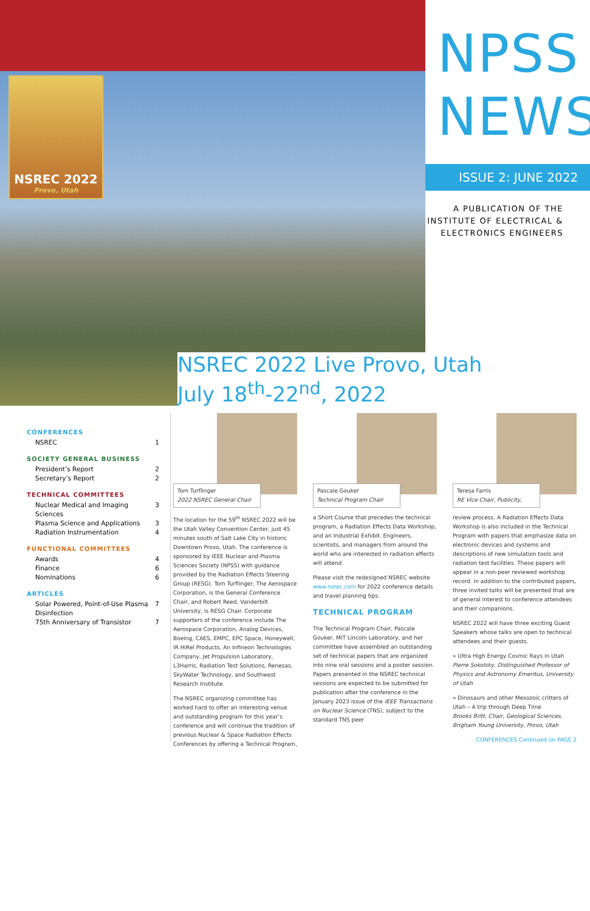NSREC 2022
Provo, Utah
NPSS NEWS
ISSUE 2: JUNE 2022
A PUBLICATION OF THE
INSTITUTE OF ELECTRICAL &
ELECTRONICS ENGINEERS
NSREC 2022 Live Provo, Utah
July 18<sup>th</sup>-22<sup>nd</sup>, 2022
CONFERENCES
NSREC 1
SOCIETY GENERAL BUSINESS
President’s Report 2
Secretary’s Report 2
TECHNICAL COMMITTEES
Nuclear Medical and Imaging Sciences 3
Plasma Science and Applications 3
Radiation Instrumentation 4
FUNCTIONAL COMMITTEES
Awards 4
Finance 6
Nominations 6
ARTICLES
Solar Powered, Point-of-Use Plasma Disinfection 7
75th Anniversary of Transistor 7
Tom Turflinger
2022 NSREC General Chair
The location for the 59<sup>th</sup> NSREC 2022 will be the Utah Valley Convention Center, just 45 minutes south of Salt Lake City in historic Downtown Provo, Utah. The conference is sponsored by IEEE Nuclear and Plasma Sciences Society (NPSS) with guidance provided by the Radiation Effects Steering Group (RESG). Tom Turflinger, The Aerospace Corporation, is the General Conference Chair, and Robert Reed, Vanderbilt University, is RESG Chair. Corporate supporters of the conference include The Aerospace Corporation, Analog Devices, Boeing, CAES, EMPC, EPC Space, Honeywell, IR HiRel Products, An Infineon Technologies Company, Jet Propulsion Laboratory, L3Harris, Radiation Test Solutions, Renesas, SkyWater Technology, and Southwest Research Institute.
The NSREC organizing committee has worked hard to offer an interesting venue and outstanding program for this year’s conference and will continue the tradition of previous Nuclear & Space Radiation Effects Conferences by offering a Technical Program,
Pascale Gouker
Technical Program Chair
a Short Course that precedes the technical program, a Radiation Effects Data Workshop, and an Industrial Exhibit. Engineers, scientists, and managers from around the world who are interested in radiation effects will attend.
Please visit the redesigned NSREC website www.nsrec.com for 2022 conference details and travel planning tips.
TECHNICAL PROGRAM
The Technical Program Chair, Pascale Gouker, MIT Lincoln Laboratory, and her committee have assembled an outstanding set of technical papers that are organized into nine oral sessions and a poster session. Papers presented in the NSREC technical sessions are expected to be submitted for publication after the conference in the January 2023 issue of the IEEE Transactions on Nuclear Science (TNS), subject to the standard TNS peer
Teresa Farris
RE Vice Chair, Publicity,
review process. A Radiation Effects Data Workshop is also included in the Technical Program with papers that emphasize data on electronic devices and systems and descriptions of new simulation tools and radiation test facilities. These papers will appear in a non-peer reviewed workshop record. In addition to the contributed papers, three invited talks will be presented that are of general interest to conference attendees and their companions.
NSREC 2022 will have three exciting Guest Speakers whose talks are open to technical attendees and their guests.
» Ultra High Energy Cosmic Rays in Utah
Pierre Sokolsky, Distinguished Professor of Physics and Astronomy Emeritus, University of Utah
» Dinosaurs and other Mesozoic critters of Utah – A trip through Deep Time
Brooks Britt, Chair, Geological Sciences, Brigham Young University, Provo, Utah
CONFERENCES Continued on PAGE 2